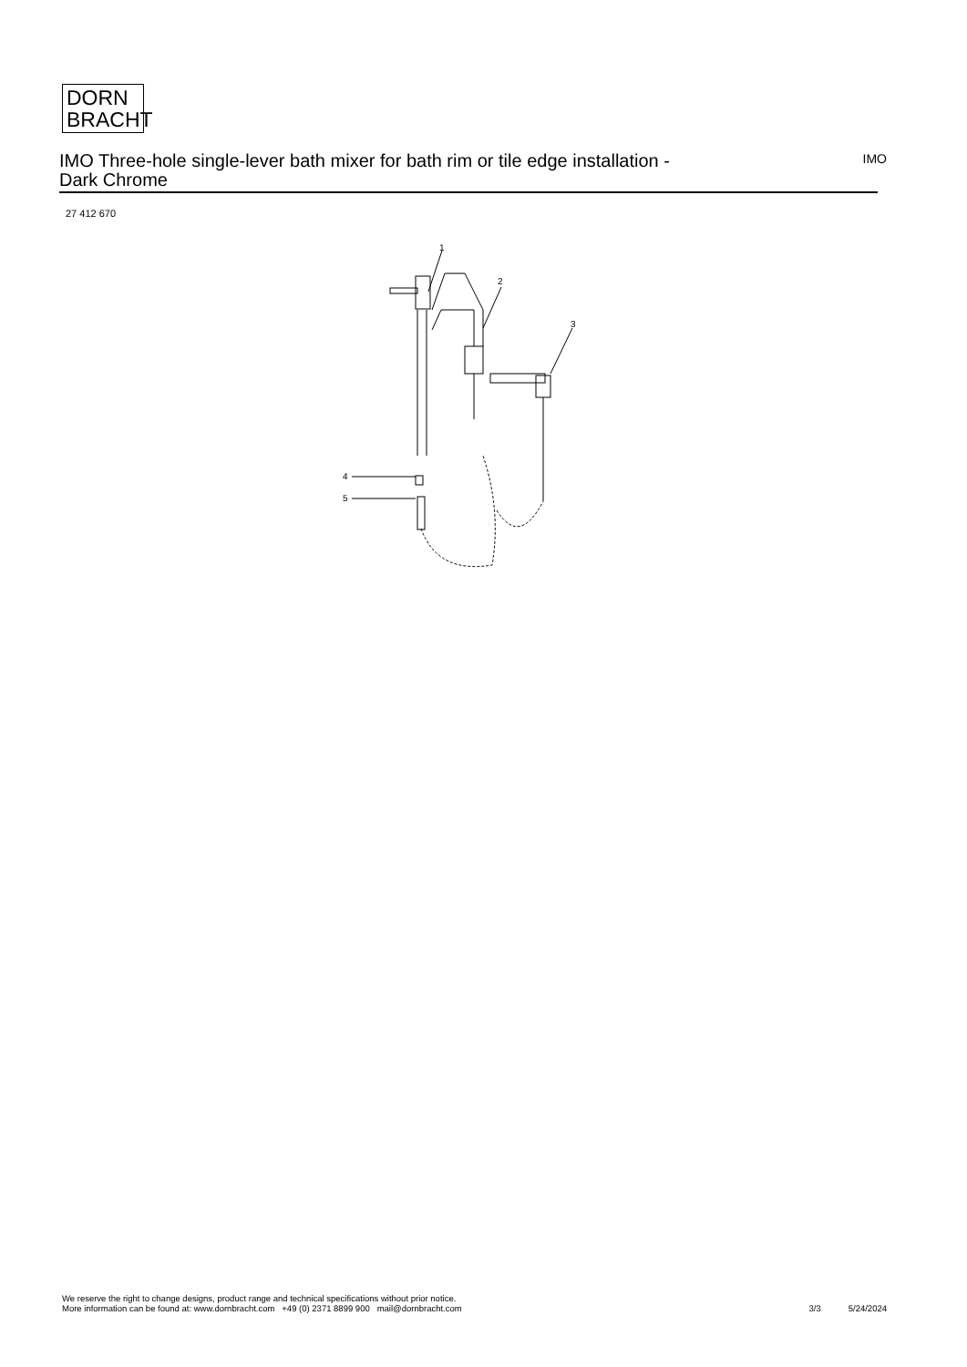DORN
BRACHT
IMO Three-hole single-lever bath mixer for bath rim or tile edge installation -
Dark Chrome
IMO
27 412 670
1
2
3
4
5
We reserve the right to change designs, product range and technical specifications without prior notice.
More information can be found at: www.dornbracht.com +49 (0) 2371 8899 900 mail@dornbracht.com
3/3 5/24/2024